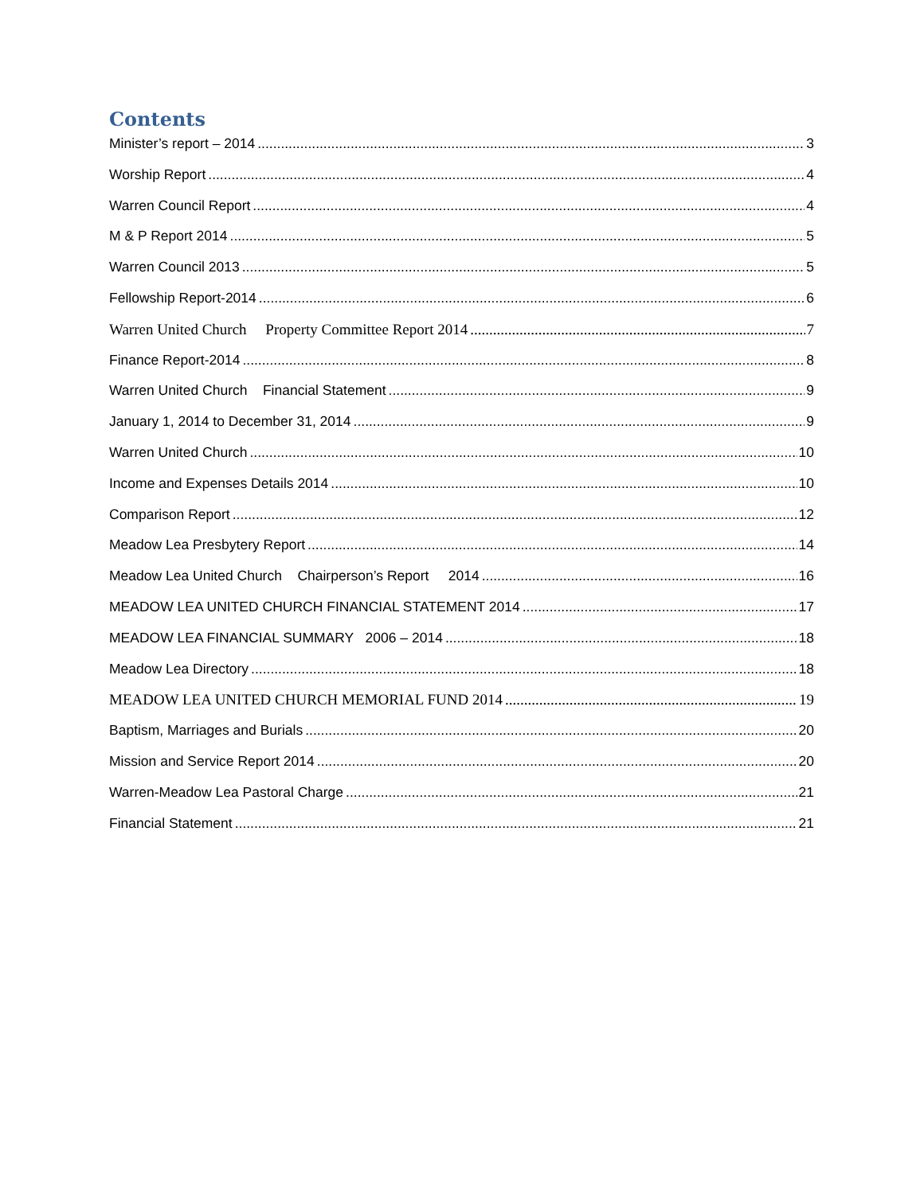Contents
Minister’s report – 2014 3
Worship Report 4
Warren Council Report 4
M & P Report 2014 5
Warren Council 2013 5
Fellowship Report-2014 6
Warren United Church Property Committee Report 2014 7
Finance Report-2014 8
Warren United Church Financial Statement 9
January 1, 2014 to December 31, 2014 9
Warren United Church 10
Income and Expenses Details 2014 10
Comparison Report 12
Meadow Lea Presbytery Report 14
Meadow Lea United Church Chairperson’s Report 2014 16
MEADOW LEA UNITED CHURCH FINANCIAL STATEMENT 2014 17
MEADOW LEA FINANCIAL SUMMARY 2006 – 2014 18
Meadow Lea Directory 18
MEADOW LEA UNITED CHURCH MEMORIAL FUND 2014 19
Baptism, Marriages and Burials 20
Mission and Service Report 2014 20
Warren-Meadow Lea Pastoral Charge 21
Financial Statement 21